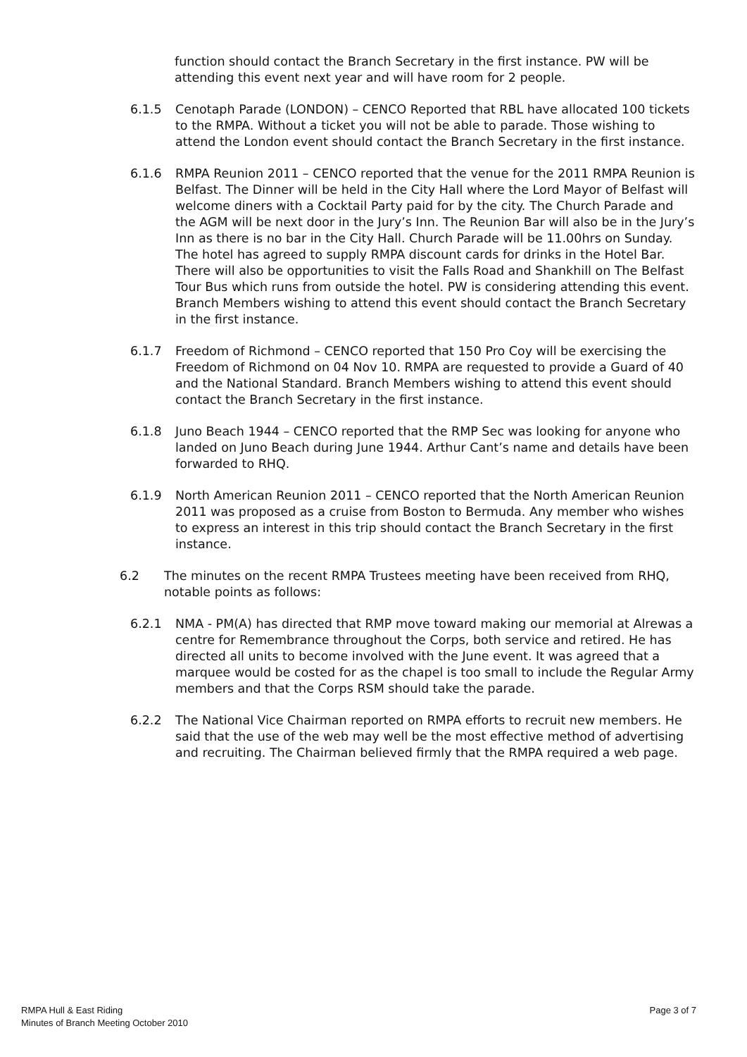function should contact the Branch Secretary in the first instance. PW will be attending this event next year and will have room for 2 people.
6.1.5 Cenotaph Parade (LONDON) – CENCO Reported that RBL have allocated 100 tickets to the RMPA. Without a ticket you will not be able to parade. Those wishing to attend the London event should contact the Branch Secretary in the first instance.
6.1.6 RMPA Reunion 2011 – CENCO reported that the venue for the 2011 RMPA Reunion is Belfast. The Dinner will be held in the City Hall where the Lord Mayor of Belfast will welcome diners with a Cocktail Party paid for by the city. The Church Parade and the AGM will be next door in the Jury’s Inn. The Reunion Bar will also be in the Jury’s Inn as there is no bar in the City Hall. Church Parade will be 11.00hrs on Sunday. The hotel has agreed to supply RMPA discount cards for drinks in the Hotel Bar. There will also be opportunities to visit the Falls Road and Shankhill on The Belfast Tour Bus which runs from outside the hotel. PW is considering attending this event. Branch Members wishing to attend this event should contact the Branch Secretary in the first instance.
6.1.7 Freedom of Richmond – CENCO reported that 150 Pro Coy will be exercising the Freedom of Richmond on 04 Nov 10. RMPA are requested to provide a Guard of 40 and the National Standard. Branch Members wishing to attend this event should contact the Branch Secretary in the first instance.
6.1.8 Juno Beach 1944 – CENCO reported that the RMP Sec was looking for anyone who landed on Juno Beach during June 1944. Arthur Cant’s name and details have been forwarded to RHQ.
6.1.9 North American Reunion 2011 – CENCO reported that the North American Reunion 2011 was proposed as a cruise from Boston to Bermuda. Any member who wishes to express an interest in this trip should contact the Branch Secretary in the first instance.
6.2 The minutes on the recent RMPA Trustees meeting have been received from RHQ, notable points as follows:
6.2.1 NMA - PM(A) has directed that RMP move toward making our memorial at Alrewas a centre for Remembrance throughout the Corps, both service and retired. He has directed all units to become involved with the June event. It was agreed that a marquee would be costed for as the chapel is too small to include the Regular Army members and that the Corps RSM should take the parade.
6.2.2 The National Vice Chairman reported on RMPA efforts to recruit new members. He said that the use of the web may well be the most effective method of advertising and recruiting. The Chairman believed firmly that the RMPA required a web page.
RMPA Hull & East Riding
Minutes of Branch Meeting October 2010
Page 3 of 7